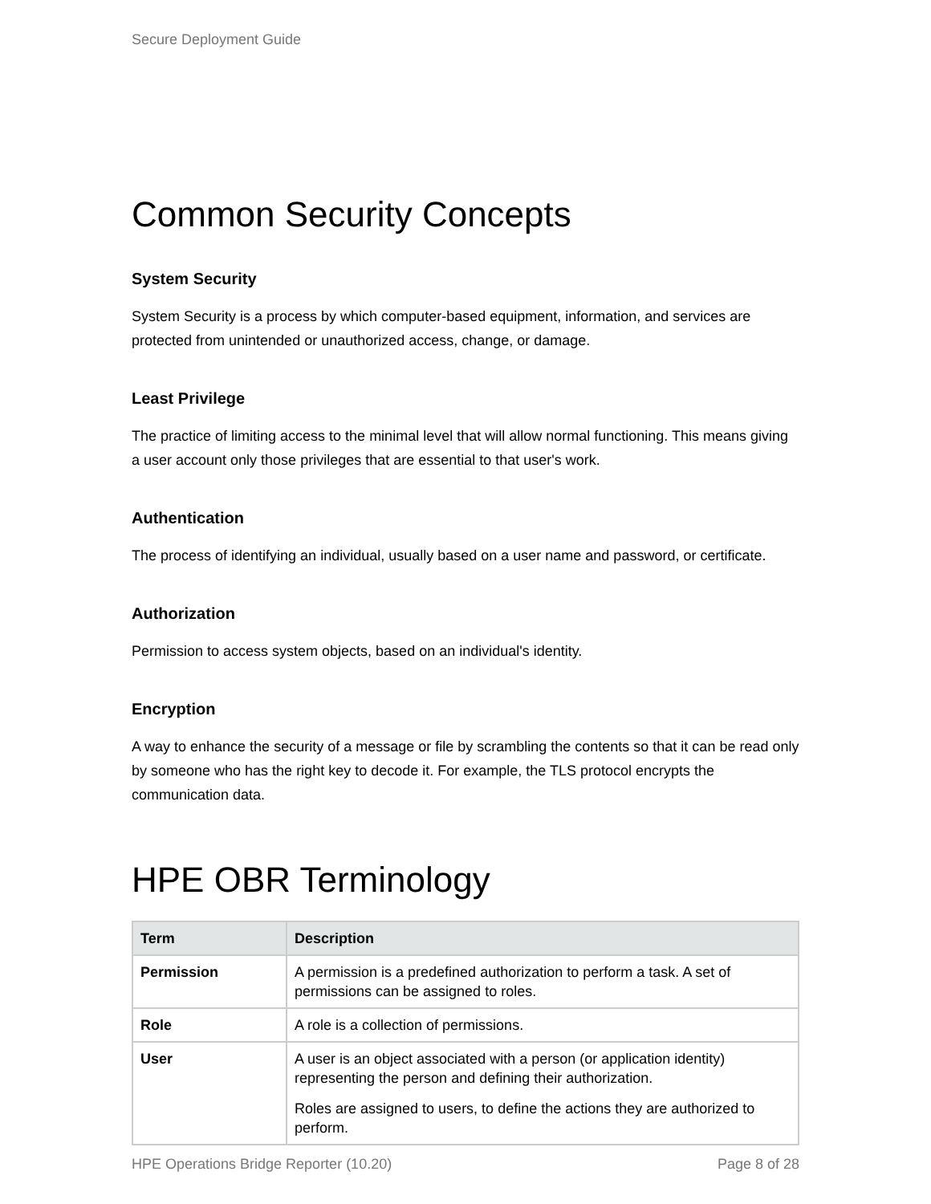Secure Deployment Guide
Common Security Concepts
System Security
System Security is a process by which computer-based equipment, information, and services are protected from unintended or unauthorized access, change, or damage.
Least Privilege
The practice of limiting access to the minimal level that will allow normal functioning. This means giving a user account only those privileges that are essential to that user's work.
Authentication
The process of identifying an individual, usually based on a user name and password, or certificate.
Authorization
Permission to access system objects, based on an individual's identity.
Encryption
A way to enhance the security of a message or file by scrambling the contents so that it can be read only by someone who has the right key to decode it. For example, the TLS protocol encrypts the communication data.
HPE OBR Terminology
| Term | Description |
| --- | --- |
| Permission | A permission is a predefined authorization to perform a task. A set of permissions can be assigned to roles. |
| Role | A role is a collection of permissions. |
| User | A user is an object associated with a person (or application identity) representing the person and defining their authorization. Roles are assigned to users, to define the actions they are authorized to perform. |
HPE Operations Bridge Reporter (10.20) Page 8 of 28